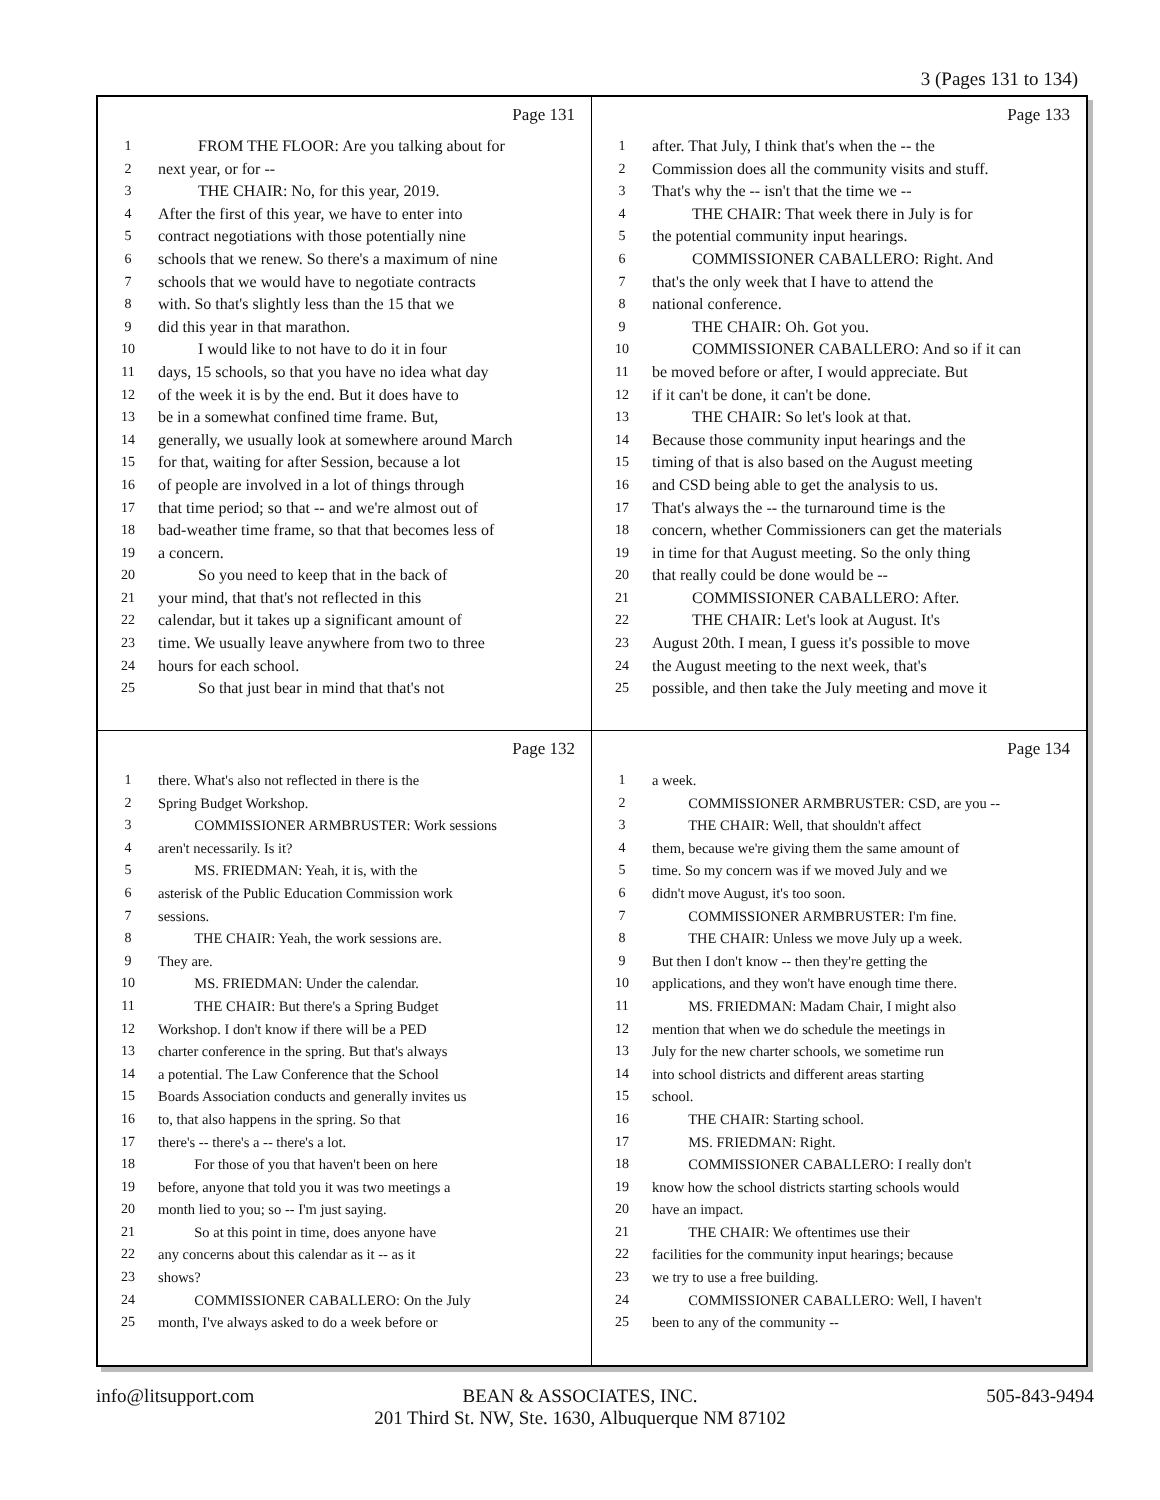3 (Pages 131 to 134)
Page 131
1 FROM THE FLOOR: Are you talking about for
2 next year, or for --
3 THE CHAIR: No, for this year, 2019.
4 After the first of this year, we have to enter into
5 contract negotiations with those potentially nine
6 schools that we renew. So there's a maximum of nine
7 schools that we would have to negotiate contracts
8 with. So that's slightly less than the 15 that we
9 did this year in that marathon.
10 I would like to not have to do it in four
11 days, 15 schools, so that you have no idea what day
12 of the week it is by the end. But it does have to
13 be in a somewhat confined time frame. But,
14 generally, we usually look at somewhere around March
15 for that, waiting for after Session, because a lot
16 of people are involved in a lot of things through
17 that time period; so that -- and we're almost out of
18 bad-weather time frame, so that that becomes less of
19 a concern.
20 So you need to keep that in the back of
21 your mind, that that's not reflected in this
22 calendar, but it takes up a significant amount of
23 time. We usually leave anywhere from two to three
24 hours for each school.
25 So that just bear in mind that that's not
Page 133
1 after. That July, I think that's when the -- the
2 Commission does all the community visits and stuff.
3 That's why the -- isn't that the time we --
4 THE CHAIR: That week there in July is for
5 the potential community input hearings.
6 COMMISSIONER CABALLERO: Right. And
7 that's the only week that I have to attend the
8 national conference.
9 THE CHAIR: Oh. Got you.
10 COMMISSIONER CABALLERO: And so if it can
11 be moved before or after, I would appreciate. But
12 if it can't be done, it can't be done.
13 THE CHAIR: So let's look at that.
14 Because those community input hearings and the
15 timing of that is also based on the August meeting
16 and CSD being able to get the analysis to us.
17 That's always the -- the turnaround time is the
18 concern, whether Commissioners can get the materials
19 in time for that August meeting. So the only thing
20 that really could be done would be --
21 COMMISSIONER CABALLERO: After.
22 THE CHAIR: Let's look at August. It's
23 August 20th. I mean, I guess it's possible to move
24 the August meeting to the next week, that's
25 possible, and then take the July meeting and move it
Page 132
1 there. What's also not reflected in there is the
2 Spring Budget Workshop.
3 COMMISSIONER ARMBRUSTER: Work sessions
4 aren't necessarily. Is it?
5 MS. FRIEDMAN: Yeah, it is, with the
6 asterisk of the Public Education Commission work
7 sessions.
8 THE CHAIR: Yeah, the work sessions are.
9 They are.
10 MS. FRIEDMAN: Under the calendar.
11 THE CHAIR: But there's a Spring Budget
12 Workshop. I don't know if there will be a PED
13 charter conference in the spring. But that's always
14 a potential. The Law Conference that the School
15 Boards Association conducts and generally invites us
16 to, that also happens in the spring. So that
17 there's -- there's a -- there's a lot.
18 For those of you that haven't been on here
19 before, anyone that told you it was two meetings a
20 month lied to you; so -- I'm just saying.
21 So at this point in time, does anyone have
22 any concerns about this calendar as it -- as it
23 shows?
24 COMMISSIONER CABALLERO: On the July
25 month, I've always asked to do a week before or
Page 134
1 a week.
2 COMMISSIONER ARMBRUSTER: CSD, are you --
3 THE CHAIR: Well, that shouldn't affect
4 them, because we're giving them the same amount of
5 time. So my concern was if we moved July and we
6 didn't move August, it's too soon.
7 COMMISSIONER ARMBRUSTER: I'm fine.
8 THE CHAIR: Unless we move July up a week.
9 But then I don't know -- then they're getting the
10 applications, and they won't have enough time there.
11 MS. FRIEDMAN: Madam Chair, I might also
12 mention that when we do schedule the meetings in
13 July for the new charter schools, we sometime run
14 into school districts and different areas starting
15 school.
16 THE CHAIR: Starting school.
17 MS. FRIEDMAN: Right.
18 COMMISSIONER CABALLERO: I really don't
19 know how the school districts starting schools would
20 have an impact.
21 THE CHAIR: We oftentimes use their
22 facilities for the community input hearings; because
23 we try to use a free building.
24 COMMISSIONER CABALLERO: Well, I haven't
25 been to any of the community --
info@litsupport.com 505-843-9494
BEAN & ASSOCIATES, INC.
201 Third St. NW, Ste. 1630, Albuquerque NM 87102